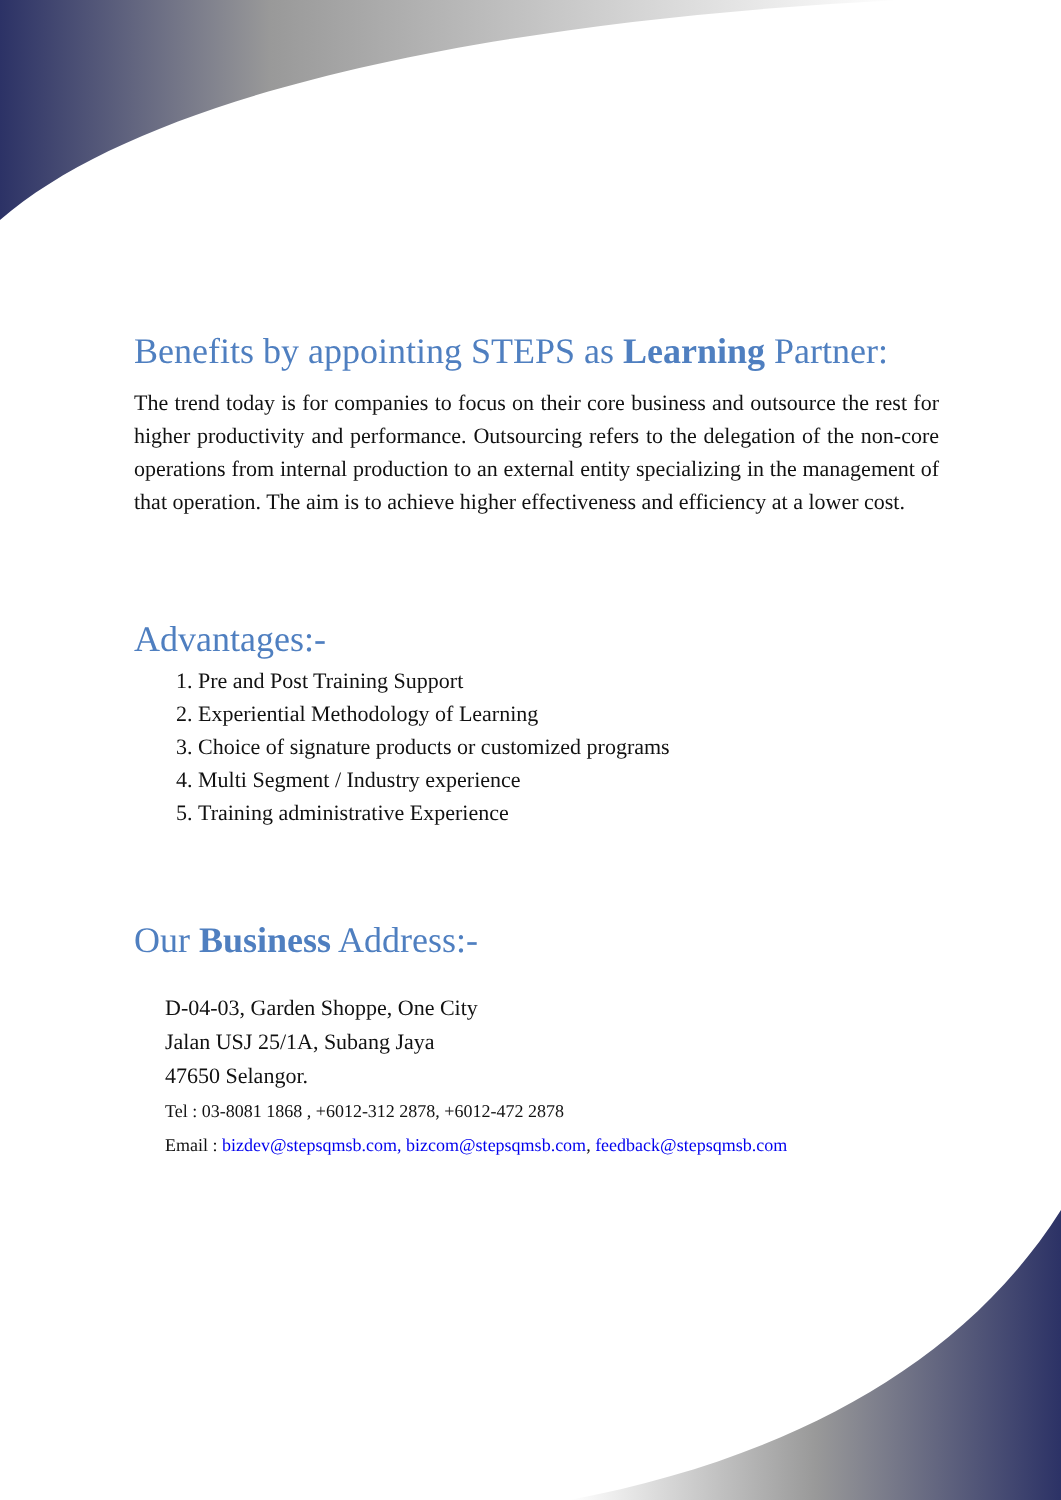Benefits by appointing STEPS as Learning Partner:
The trend today is for companies to focus on their core business and outsource the rest for higher productivity and performance. Outsourcing refers to the delegation of the non-core operations from internal production to an external entity specializing in the management of that operation. The aim is to achieve higher effectiveness and efficiency at a lower cost.
Advantages:-
1. Pre and Post Training Support
2. Experiential Methodology of Learning
3. Choice of signature products or customized programs
4. Multi Segment / Industry experience
5. Training administrative Experience
Our Business Address:-
D-04-03, Garden Shoppe, One City
Jalan USJ 25/1A, Subang Jaya
47650 Selangor.
Tel : 03-8081 1868 , +6012-312 2878, +6012-472 2878
Email : bizdev@stepsqmsb.com, bizcom@stepsqmsb.com, feedback@stepsqmsb.com